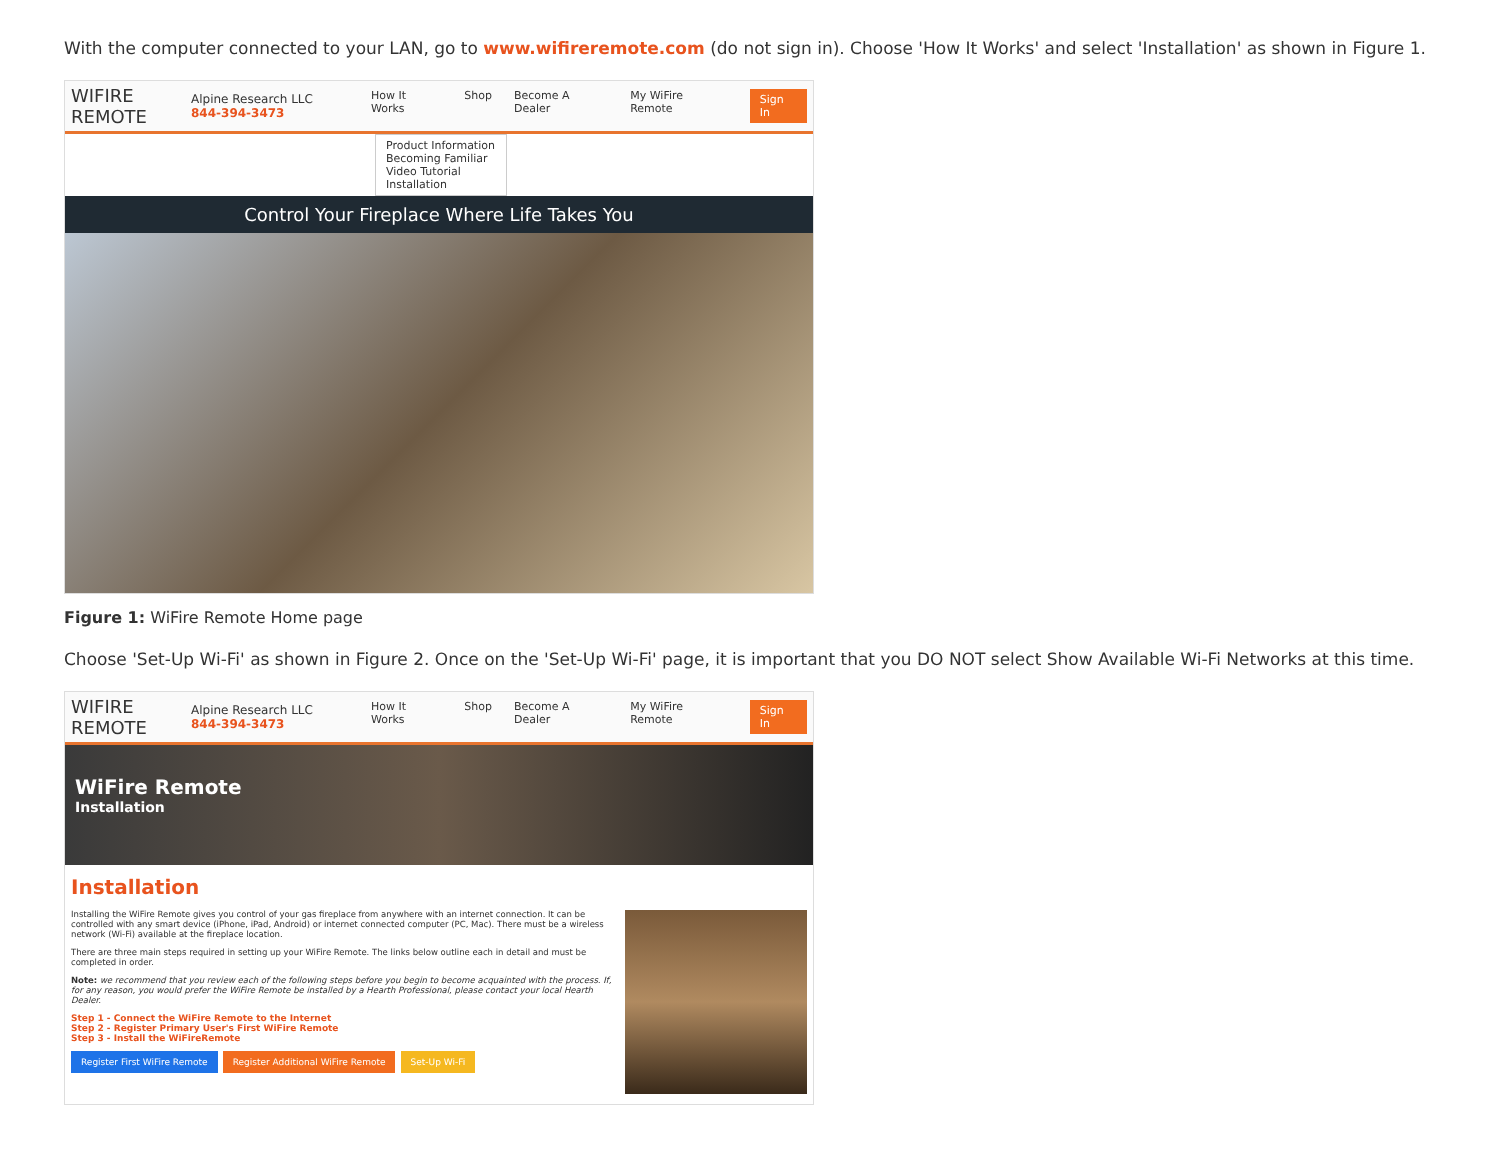With the computer connected to your LAN, go to www.wifireremote.com (do not sign in). Choose 'How It Works' and select 'Installation' as shown in Figure 1.
WIFIRE REMOTE
Alpine Research LLC
844-394-3473
How It Works Shop Become A Dealer My WiFire Remote Sign In
Product Information
Becoming Familiar
Video Tutorial
Installation
Control Your Fireplace Where Life Takes You
Figure 1: WiFire Remote Home page
Choose 'Set-Up Wi-Fi' as shown in Figure 2. Once on the 'Set-Up Wi-Fi' page, it is important that you DO NOT select Show Available Wi-Fi Networks at this time.
WIFIRE REMOTE
Alpine Research LLC
844-394-3473
How It Works Shop Become A Dealer My WiFire Remote Sign In
WiFire Remote
Installation
Installation
Installing the WiFire Remote gives you control of your gas fireplace from anywhere with an internet connection. It can be controlled with any smart device (iPhone, iPad, Android) or internet connected computer (PC, Mac). There must be a wireless network (Wi-Fi) available at the fireplace location.
There are three main steps required in setting up your WiFire Remote. The links below outline each in detail and must be completed in order.
Note: we recommend that you review each of the following steps before you begin to become acquainted with the process. If, for any reason, you would prefer the WiFire Remote be installed by a Hearth Professional, please contact your local Hearth Dealer.
Step 1 - Connect the WiFire Remote to the Internet
Step 2 - Register Primary User's First WiFire Remote
Step 3 - Install the WiFireRemote
Register First WiFire Remote Register Additional WiFire Remote Set-Up Wi-Fi